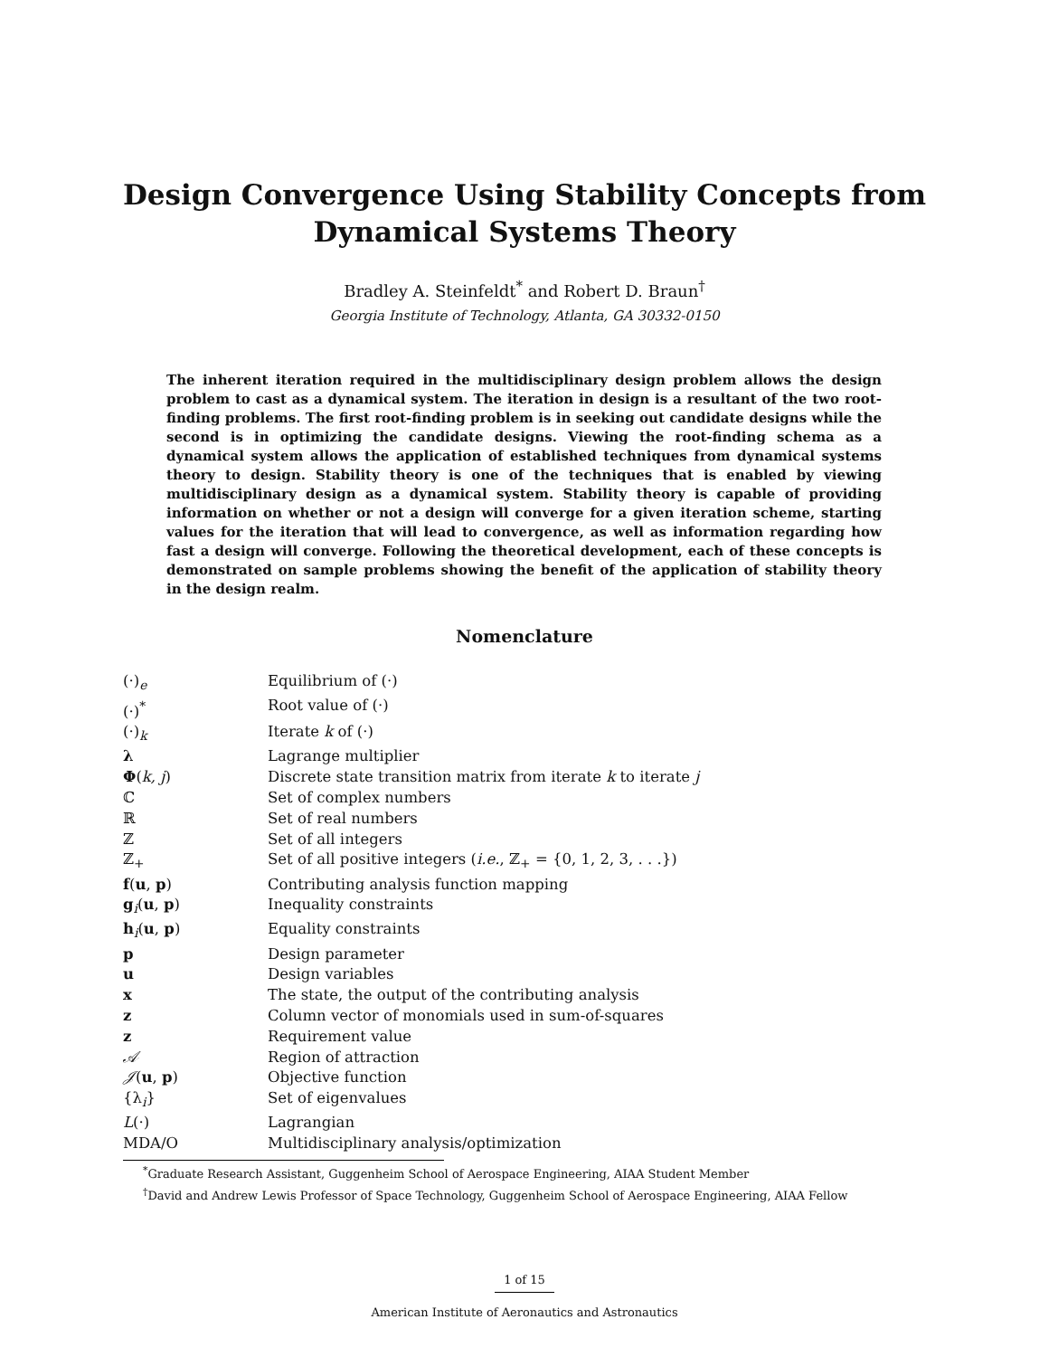Design Convergence Using Stability Concepts from
Dynamical Systems Theory
Bradley A. Steinfeldt<sup>*</sup> and Robert D. Braun<sup>†</sup>
Georgia Institute of Technology, Atlanta, GA 30332-0150
The inherent iteration required in the multidisciplinary design problem allows the design problem to cast as a dynamical system. The iteration in design is a resultant of the two root-finding problems. The first root-finding problem is in seeking out candidate designs while the second is in optimizing the candidate designs. Viewing the root-finding schema as a dynamical system allows the application of established techniques from dynamical systems theory to design. Stability theory is one of the techniques that is enabled by viewing multidisciplinary design as a dynamical system. Stability theory is capable of providing information on whether or not a design will converge for a given iteration scheme, starting values for the iteration that will lead to convergence, as well as information regarding how fast a design will converge. Following the theoretical development, each of these concepts is demonstrated on sample problems showing the benefit of the application of stability theory in the design realm.
Nomenclature
| (·)<sub>e</sub> | Equilibrium of (·) |
| (·)<sup>*</sup> | Root value of (·) |
| (·)<sub>k</sub> | Iterate k of (·) |
| λ | Lagrange multiplier |
| Φ ( k, j ) | Discrete state transition matrix from iterate k to iterate j |
| ℂ | Set of complex numbers |
| ℝ | Set of real numbers |
| ℤ | Set of all integers |
| ℤ<sub>+</sub> | Set of all positive integers ( i.e. , ℤ<sub>+</sub> = {0, 1, 2, 3, . . .}) |
| f ( u , p ) | Contributing analysis function mapping |
| g<sub>i</sub>( u , p ) | Inequality constraints |
| h<sub>i</sub>( u , p ) | Equality constraints |
| p | Design parameter |
| u | Design variables |
| x | The state, the output of the contributing analysis |
| z | Column vector of monomials used in sum-of-squares |
| z | Requirement value |
| 𝒜 | Region of attraction |
| 𝒥 ( u , p ) | Objective function |
| {λ<sub>i</sub>} | Set of eigenvalues |
| L (·) | Lagrangian |
| MDA/O | Multidisciplinary analysis/optimization |
<sup>*</sup> Graduate Research Assistant, Guggenheim School of Aerospace Engineering, AIAA Student Member
<sup>†</sup> David and Andrew Lewis Professor of Space Technology, Guggenheim School of Aerospace Engineering, AIAA Fellow
1 of 15
American Institute of Aeronautics and Astronautics